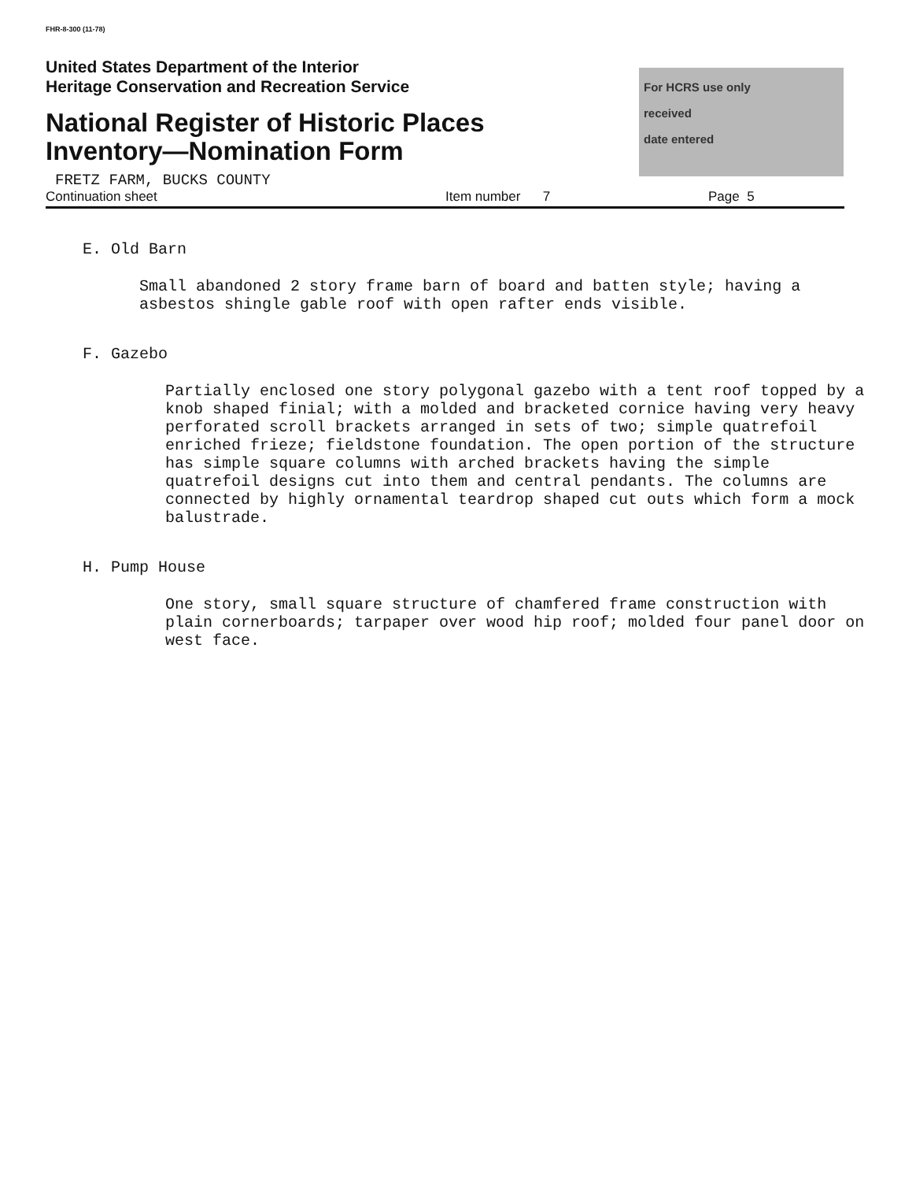FHR-8-300 (11-78)
United States Department of the Interior
Heritage Conservation and Recreation Service
National Register of Historic Places
Inventory—Nomination Form
For HCRS use only
received
date entered
FRETZ FARM, BUCKS COUNTY
Continuation sheet Item number 7 Page 5
E. Old Barn
Small abandoned 2 story frame barn of board and batten style; having a asbestos shingle gable roof with open rafter ends visible.
F. Gazebo
Partially enclosed one story polygonal gazebo with a tent roof topped by a knob shaped finial; with a molded and bracketed cornice having very heavy perforated scroll brackets arranged in sets of two; simple quatrefoil enriched frieze; fieldstone foundation. The open portion of the structure has simple square columns with arched brackets having the simple quatrefoil designs cut into them and central pendants. The columns are connected by highly ornamental teardrop shaped cut outs which form a mock balustrade.
H. Pump House
One story, small square structure of chamfered frame construction with plain cornerboards; tarpaper over wood hip roof; molded four panel door on west face.